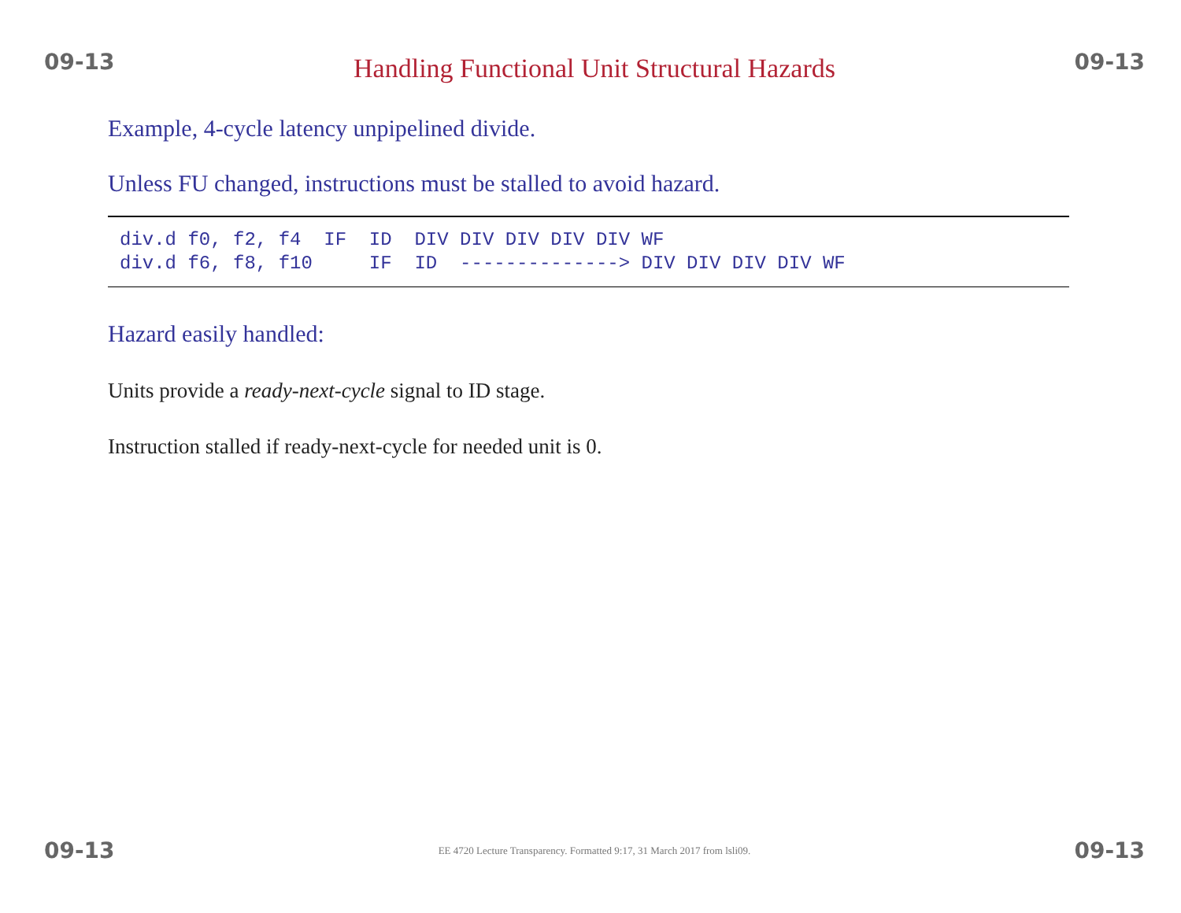09-13 Handling Functional Unit Structural Hazards 09-13
Example, 4-cycle latency unpipelined divide.
Unless FU changed, instructions must be stalled to avoid hazard.
div.d f0, f2, f4  IF  ID  DIV DIV DIV DIV DIV WF
div.d f6, f8, f10     IF  ID  --------------> DIV DIV DIV DIV WF
Hazard easily handled:
Units provide a ready-next-cycle signal to ID stage.
Instruction stalled if ready-next-cycle for needed unit is 0.
09-13 EE 4720 Lecture Transparency. Formatted 9:17, 31 March 2017 from lsli09. 09-13